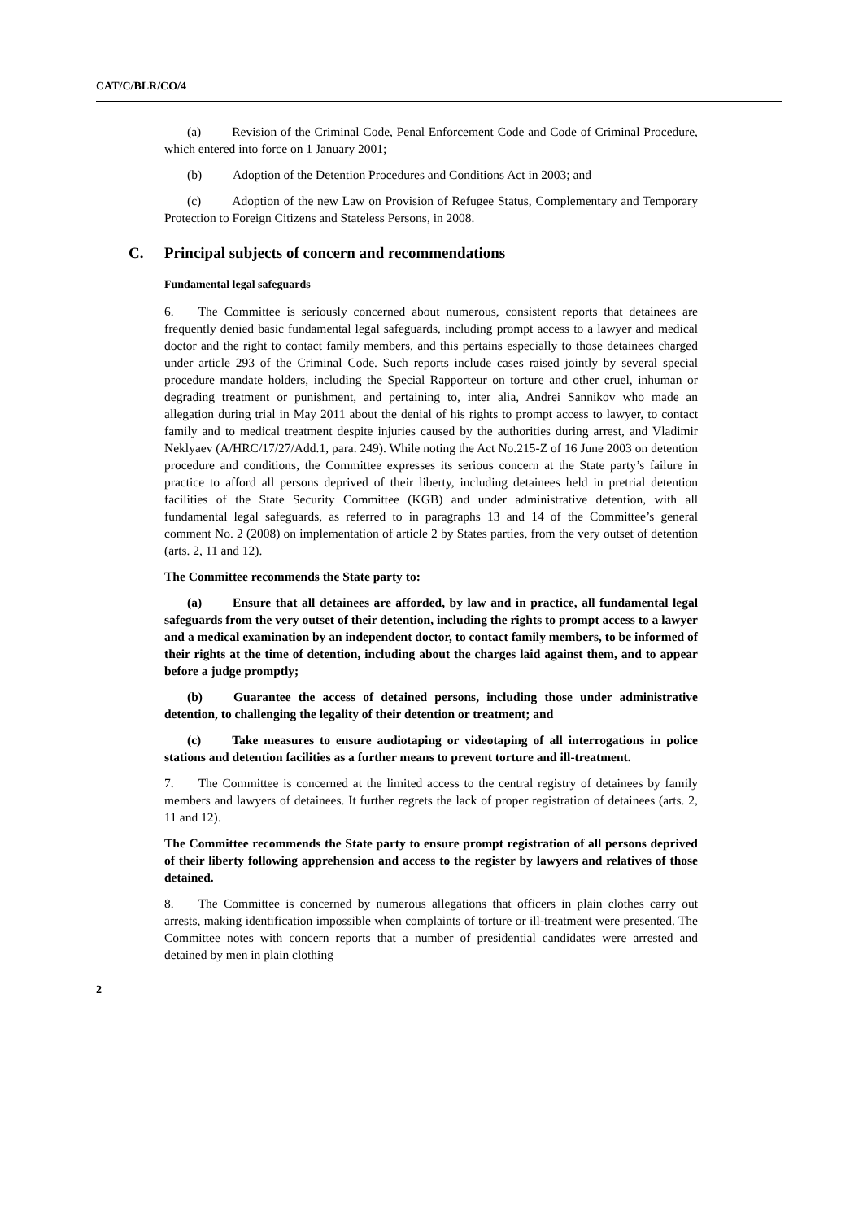CAT/C/BLR/CO/4
(a) Revision of the Criminal Code, Penal Enforcement Code and Code of Criminal Procedure, which entered into force on 1 January 2001;
(b) Adoption of the Detention Procedures and Conditions Act in 2003; and
(c) Adoption of the new Law on Provision of Refugee Status, Complementary and Temporary Protection to Foreign Citizens and Stateless Persons, in 2008.
C. Principal subjects of concern and recommendations
Fundamental legal safeguards
6. The Committee is seriously concerned about numerous, consistent reports that detainees are frequently denied basic fundamental legal safeguards, including prompt access to a lawyer and medical doctor and the right to contact family members, and this pertains especially to those detainees charged under article 293 of the Criminal Code. Such reports include cases raised jointly by several special procedure mandate holders, including the Special Rapporteur on torture and other cruel, inhuman or degrading treatment or punishment, and pertaining to, inter alia, Andrei Sannikov who made an allegation during trial in May 2011 about the denial of his rights to prompt access to lawyer, to contact family and to medical treatment despite injuries caused by the authorities during arrest, and Vladimir Neklyaev (A/HRC/17/27/Add.1, para. 249). While noting the Act No.215-Z of 16 June 2003 on detention procedure and conditions, the Committee expresses its serious concern at the State party’s failure in practice to afford all persons deprived of their liberty, including detainees held in pretrial detention facilities of the State Security Committee (KGB) and under administrative detention, with all fundamental legal safeguards, as referred to in paragraphs 13 and 14 of the Committee’s general comment No. 2 (2008) on implementation of article 2 by States parties, from the very outset of detention (arts. 2, 11 and 12).
The Committee recommends the State party to:
(a) Ensure that all detainees are afforded, by law and in practice, all fundamental legal safeguards from the very outset of their detention, including the rights to prompt access to a lawyer and a medical examination by an independent doctor, to contact family members, to be informed of their rights at the time of detention, including about the charges laid against them, and to appear before a judge promptly;
(b) Guarantee the access of detained persons, including those under administrative detention, to challenging the legality of their detention or treatment; and
(c) Take measures to ensure audiotaping or videotaping of all interrogations in police stations and detention facilities as a further means to prevent torture and ill-treatment.
7. The Committee is concerned at the limited access to the central registry of detainees by family members and lawyers of detainees. It further regrets the lack of proper registration of detainees (arts. 2, 11 and 12).
The Committee recommends the State party to ensure prompt registration of all persons deprived of their liberty following apprehension and access to the register by lawyers and relatives of those detained.
8. The Committee is concerned by numerous allegations that officers in plain clothes carry out arrests, making identification impossible when complaints of torture or ill-treatment were presented. The Committee notes with concern reports that a number of presidential candidates were arrested and detained by men in plain clothing
2